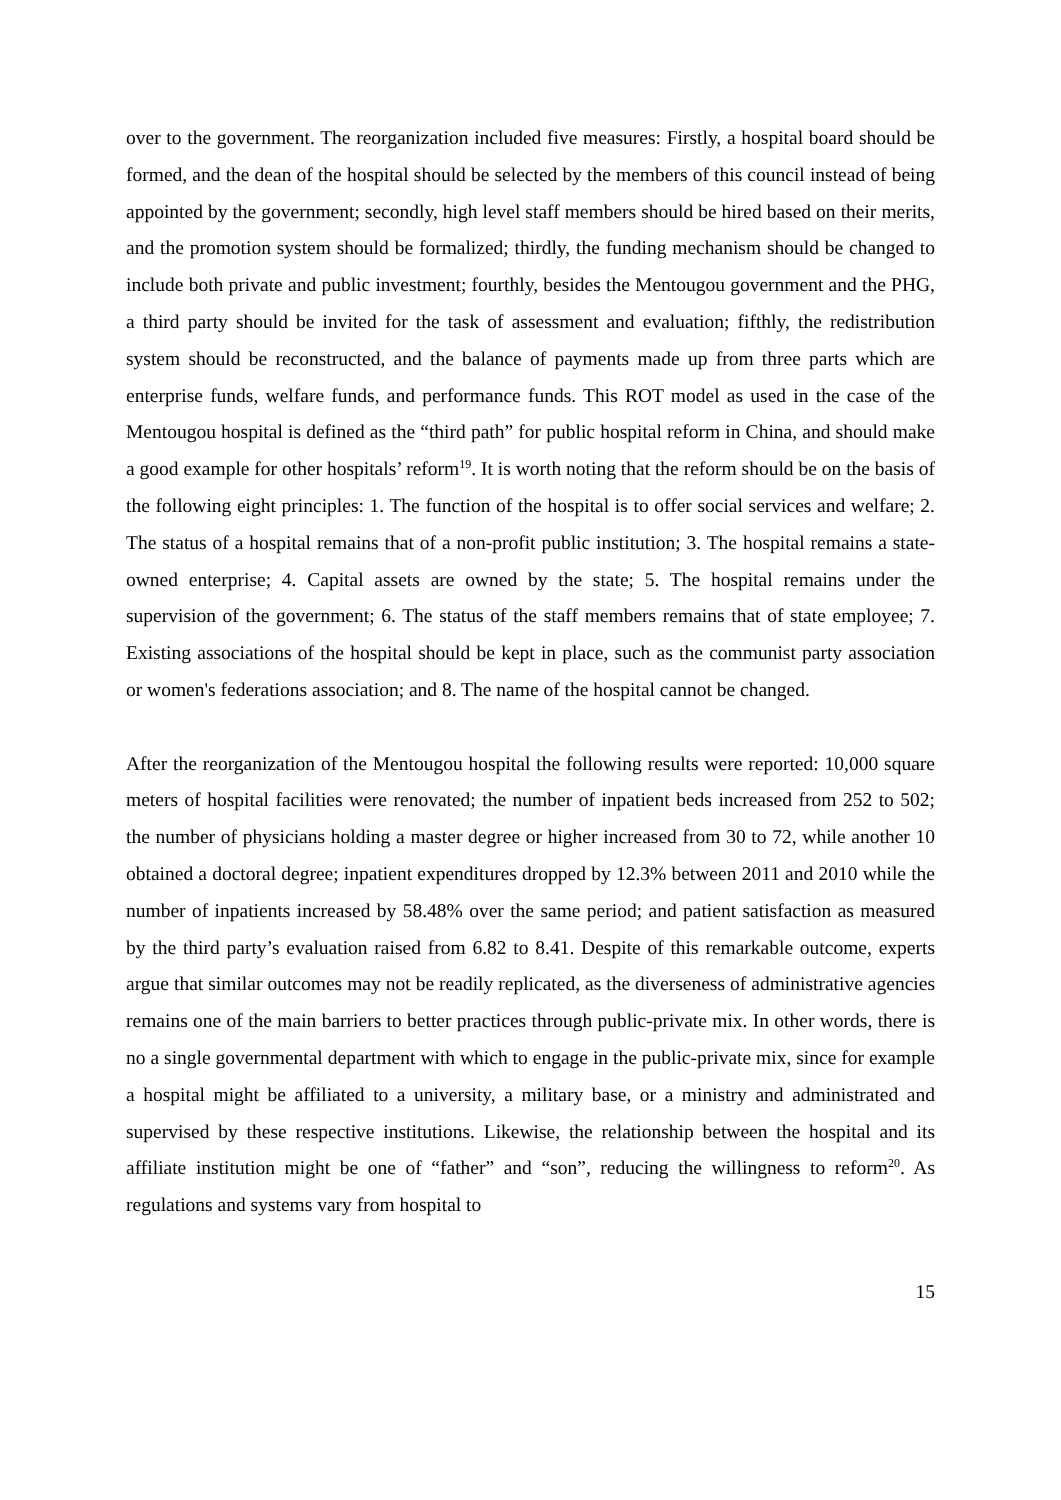over to the government. The reorganization included five measures: Firstly, a hospital board should be formed, and the dean of the hospital should be selected by the members of this council instead of being appointed by the government; secondly, high level staff members should be hired based on their merits, and the promotion system should be formalized; thirdly, the funding mechanism should be changed to include both private and public investment; fourthly, besides the Mentougou government and the PHG, a third party should be invited for the task of assessment and evaluation; fifthly, the redistribution system should be reconstructed, and the balance of payments made up from three parts which are enterprise funds, welfare funds, and performance funds. This ROT model as used in the case of the Mentougou hospital is defined as the “third path” for public hospital reform in China, and should make a good example for other hospitals’ reform<sup>19</sup>. It is worth noting that the reform should be on the basis of the following eight principles: 1. The function of the hospital is to offer social services and welfare; 2. The status of a hospital remains that of a non-profit public institution; 3. The hospital remains a state-owned enterprise; 4. Capital assets are owned by the state; 5. The hospital remains under the supervision of the government; 6. The status of the staff members remains that of state employee; 7. Existing associations of the hospital should be kept in place, such as the communist party association or women's federations association; and 8. The name of the hospital cannot be changed.
After the reorganization of the Mentougou hospital the following results were reported: 10,000 square meters of hospital facilities were renovated; the number of inpatient beds increased from 252 to 502; the number of physicians holding a master degree or higher increased from 30 to 72, while another 10 obtained a doctoral degree; inpatient expenditures dropped by 12.3% between 2011 and 2010 while the number of inpatients increased by 58.48% over the same period; and patient satisfaction as measured by the third party’s evaluation raised from 6.82 to 8.41. Despite of this remarkable outcome, experts argue that similar outcomes may not be readily replicated, as the diverseness of administrative agencies remains one of the main barriers to better practices through public-private mix. In other words, there is no a single governmental department with which to engage in the public-private mix, since for example a hospital might be affiliated to a university, a military base, or a ministry and administrated and supervised by these respective institutions. Likewise, the relationship between the hospital and its affiliate institution might be one of “father” and “son”, reducing the willingness to reform<sup>20</sup>. As regulations and systems vary from hospital to
15